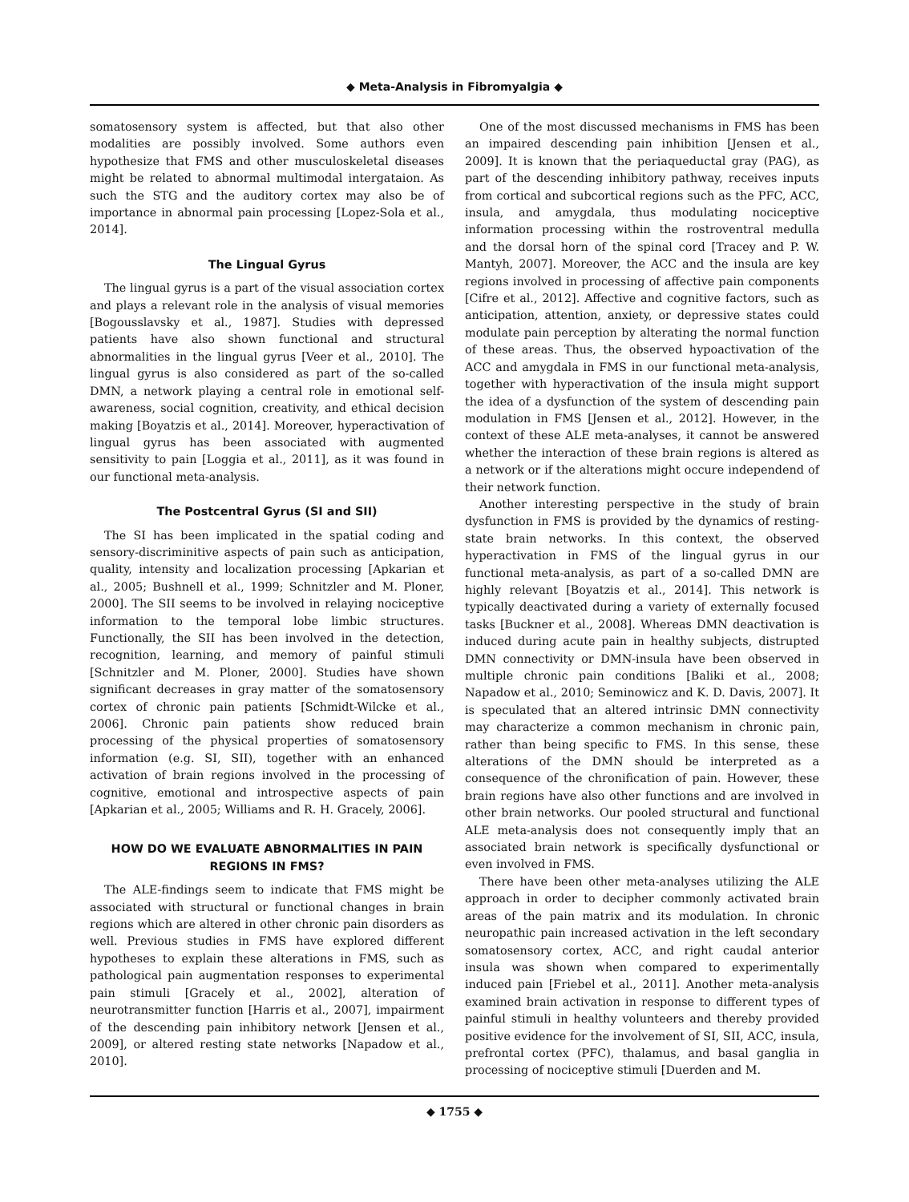◆ Meta-Analysis in Fibromyalgia ◆
somatosensory system is affected, but that also other modalities are possibly involved. Some authors even hypothesize that FMS and other musculoskeletal diseases might be related to abnormal multimodal intergataion. As such the STG and the auditory cortex may also be of importance in abnormal pain processing [Lopez-Sola et al., 2014].
The Lingual Gyrus
The lingual gyrus is a part of the visual association cortex and plays a relevant role in the analysis of visual memories [Bogousslavsky et al., 1987]. Studies with depressed patients have also shown functional and structural abnormalities in the lingual gyrus [Veer et al., 2010]. The lingual gyrus is also considered as part of the so-called DMN, a network playing a central role in emotional self-awareness, social cognition, creativity, and ethical decision making [Boyatzis et al., 2014]. Moreover, hyperactivation of lingual gyrus has been associated with augmented sensitivity to pain [Loggia et al., 2011], as it was found in our functional meta-analysis.
The Postcentral Gyrus (SI and SII)
The SI has been implicated in the spatial coding and sensory-discriminitive aspects of pain such as anticipation, quality, intensity and localization processing [Apkarian et al., 2005; Bushnell et al., 1999; Schnitzler and M. Ploner, 2000]. The SII seems to be involved in relaying nociceptive information to the temporal lobe limbic structures. Functionally, the SII has been involved in the detection, recognition, learning, and memory of painful stimuli [Schnitzler and M. Ploner, 2000]. Studies have shown significant decreases in gray matter of the somatosensory cortex of chronic pain patients [Schmidt-Wilcke et al., 2006]. Chronic pain patients show reduced brain processing of the physical properties of somatosensory information (e.g. SI, SII), together with an enhanced activation of brain regions involved in the processing of cognitive, emotional and introspective aspects of pain [Apkarian et al., 2005; Williams and R. H. Gracely, 2006].
HOW DO WE EVALUATE ABNORMALITIES IN PAIN REGIONS IN FMS?
The ALE-findings seem to indicate that FMS might be associated with structural or functional changes in brain regions which are altered in other chronic pain disorders as well. Previous studies in FMS have explored different hypotheses to explain these alterations in FMS, such as pathological pain augmentation responses to experimental pain stimuli [Gracely et al., 2002], alteration of neurotransmitter function [Harris et al., 2007], impairment of the descending pain inhibitory network [Jensen et al., 2009], or altered resting state networks [Napadow et al., 2010].
One of the most discussed mechanisms in FMS has been an impaired descending pain inhibition [Jensen et al., 2009]. It is known that the periaqueductal gray (PAG), as part of the descending inhibitory pathway, receives inputs from cortical and subcortical regions such as the PFC, ACC, insula, and amygdala, thus modulating nociceptive information processing within the rostroventral medulla and the dorsal horn of the spinal cord [Tracey and P. W. Mantyh, 2007]. Moreover, the ACC and the insula are key regions involved in processing of affective pain components [Cifre et al., 2012]. Affective and cognitive factors, such as anticipation, attention, anxiety, or depressive states could modulate pain perception by alterating the normal function of these areas. Thus, the observed hypoactivation of the ACC and amygdala in FMS in our functional meta-analysis, together with hyperactivation of the insula might support the idea of a dysfunction of the system of descending pain modulation in FMS [Jensen et al., 2012]. However, in the context of these ALE meta-analyses, it cannot be answered whether the interaction of these brain regions is altered as a network or if the alterations might occure independend of their network function.
Another interesting perspective in the study of brain dysfunction in FMS is provided by the dynamics of resting-state brain networks. In this context, the observed hyperactivation in FMS of the lingual gyrus in our functional meta-analysis, as part of a so-called DMN are highly relevant [Boyatzis et al., 2014]. This network is typically deactivated during a variety of externally focused tasks [Buckner et al., 2008]. Whereas DMN deactivation is induced during acute pain in healthy subjects, distrupted DMN connectivity or DMN-insula have been observed in multiple chronic pain conditions [Baliki et al., 2008; Napadow et al., 2010; Seminowicz and K. D. Davis, 2007]. It is speculated that an altered intrinsic DMN connectivity may characterize a common mechanism in chronic pain, rather than being specific to FMS. In this sense, these alterations of the DMN should be interpreted as a consequence of the chronification of pain. However, these brain regions have also other functions and are involved in other brain networks. Our pooled structural and functional ALE meta-analysis does not consequently imply that an associated brain network is specifically dysfunctional or even involved in FMS.
There have been other meta-analyses utilizing the ALE approach in order to decipher commonly activated brain areas of the pain matrix and its modulation. In chronic neuropathic pain increased activation in the left secondary somatosensory cortex, ACC, and right caudal anterior insula was shown when compared to experimentally induced pain [Friebel et al., 2011]. Another meta-analysis examined brain activation in response to different types of painful stimuli in healthy volunteers and thereby provided positive evidence for the involvement of SI, SII, ACC, insula, prefrontal cortex (PFC), thalamus, and basal ganglia in processing of nociceptive stimuli [Duerden and M.
◆ 1755 ◆